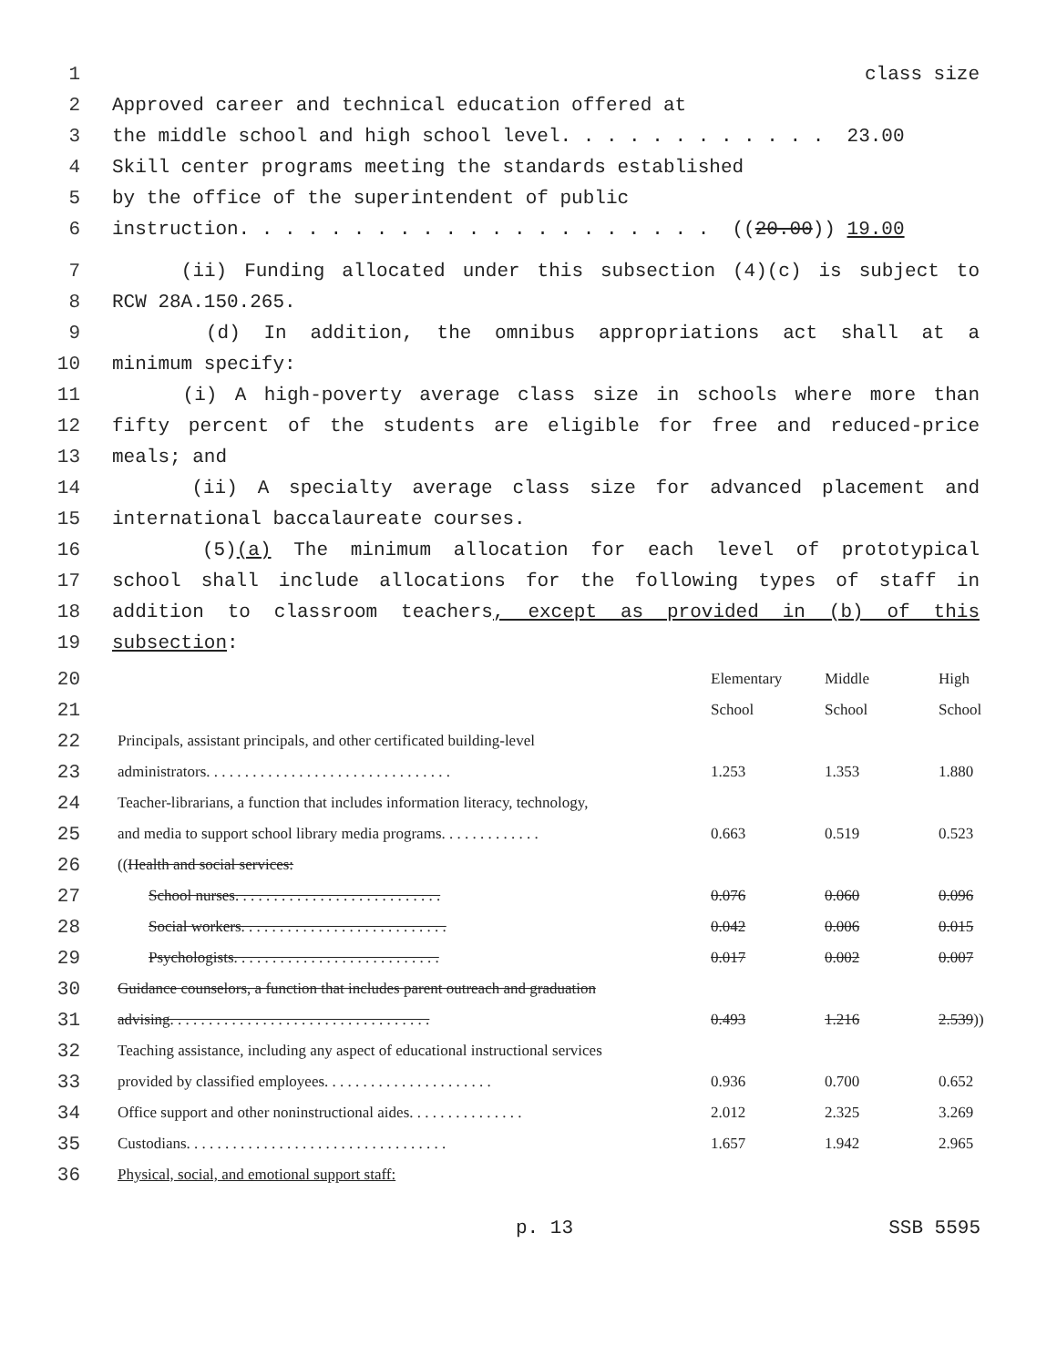1 class size
2 Approved career and technical education offered at
3 the middle school and high school level. . . . . . . . . . . . 23.00
4 Skill center programs meeting the standards established
5 by the office of the superintendent of public
6 instruction. . . . . . . . . . . . . . . . . . . . . ((20.00)) 19.00
7 (ii) Funding allocated under this subsection (4)(c) is subject to
8 RCW 28A.150.265.
9 (d) In addition, the omnibus appropriations act shall at a
10 minimum specify:
11 (i) A high-poverty average class size in schools where more than
12 fifty percent of the students are eligible for free and reduced-price
13 meals; and
14 (ii) A specialty average class size for advanced placement and
15 international baccalaureate courses.
16 (5)(a) The minimum allocation for each level of prototypical
17 school shall include allocations for the following types of staff in
18 addition to classroom teachers, except as provided in (b) of this
19 subsection:
| 20 | | Elementary | Middle | High |
| 21 | | School | School | School |
| 22 | Principals, assistant principals, and other certificated building-level | | | |
| 23 | administrators. . . . . . . . . . . . . . . . . . . . . . . . . . . . . . . . | 1.253 | 1.353 | 1.880 |
| 24 | Teacher-librarians, a function that includes information literacy, technology, | | | |
| 25 | and media to support school library media programs. . . . . . . . . . . . . | 0.663 | 0.519 | 0.523 |
| 26 | (( Health and social services: | | | |
| 27 | School nurses. . . . . . . . . . . . . . . . . . . . . . . . . . . | 0.076 | 0.060 | 0.096 |
| 28 | Social workers. . . . . . . . . . . . . . . . . . . . . . . . . . . | 0.042 | 0.006 | 0.015 |
| 29 | Psychologists. . . . . . . . . . . . . . . . . . . . . . . . . . . | 0.017 | 0.002 | 0.007 |
| 30 | Guidance counselors, a function that includes parent outreach and graduation | | | |
| 31 | advising. . . . . . . . . . . . . . . . . . . . . . . . . . . . . . . . . . | 0.493 | 1.216 | 2.539 )) |
| 32 | Teaching assistance, including any aspect of educational instructional services | | | |
| 33 | provided by classified employees. . . . . . . . . . . . . . . . . . . . . . | 0.936 | 0.700 | 0.652 |
| 34 | Office support and other noninstructional aides. . . . . . . . . . . . . . . | 2.012 | 2.325 | 3.269 |
| 35 | Custodians. . . . . . . . . . . . . . . . . . . . . . . . . . . . . . . . . . | 1.657 | 1.942 | 2.965 |
| 36 | Physical, social, and emotional support staff: | | | |
p. 13 SSB 5595